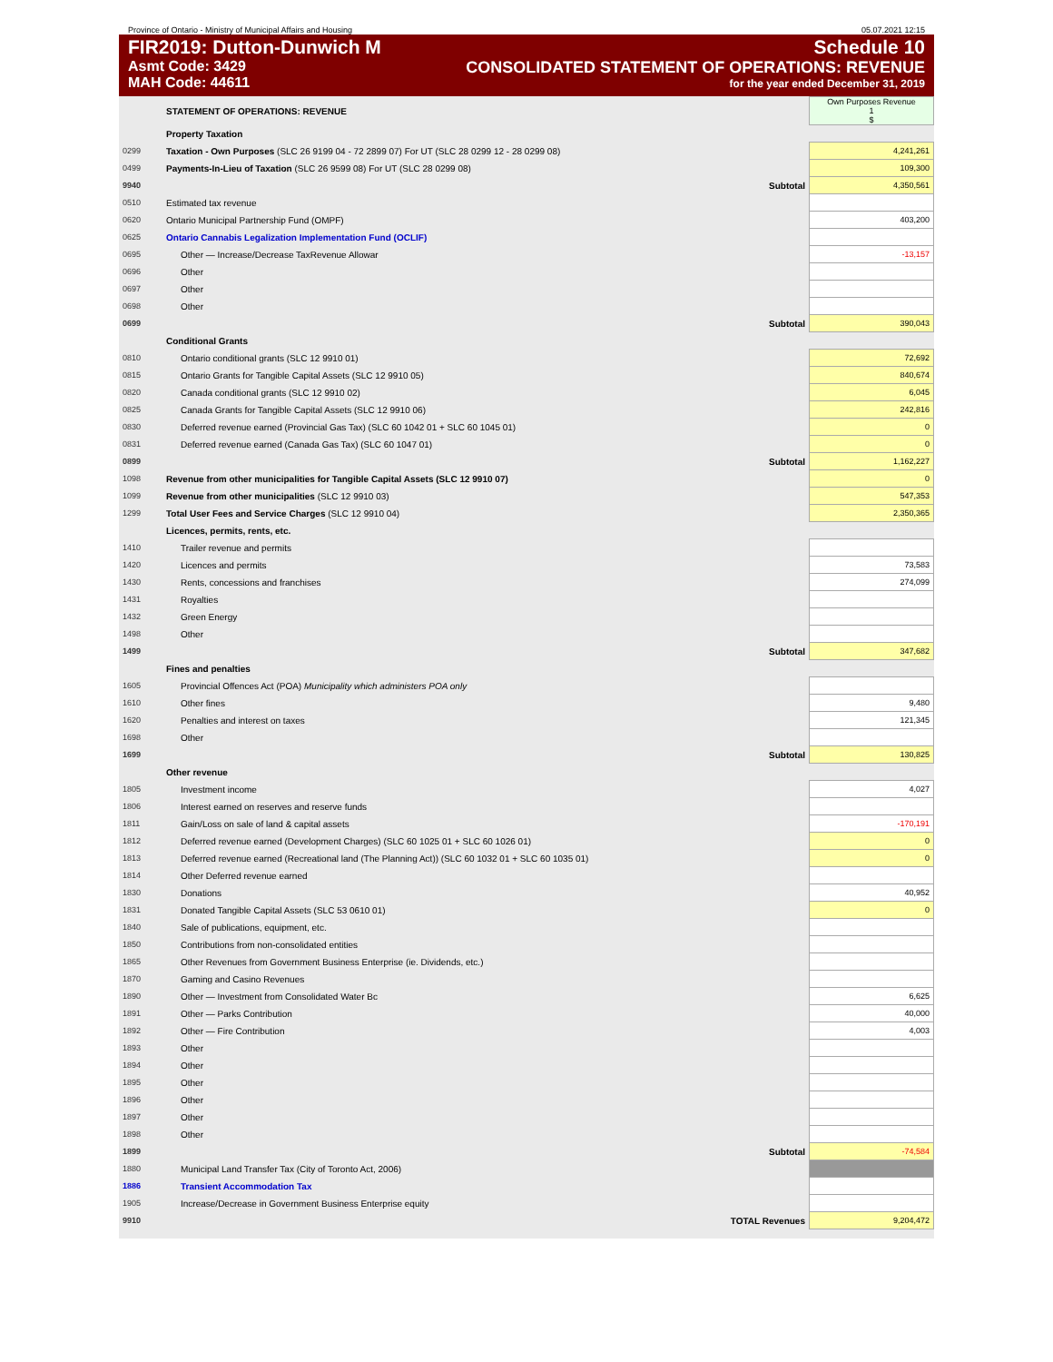Province of Ontario - Ministry of Municipal Affairs and Housing 05.07.2021 12:15
FIR2019: Dutton-Dunwich M
Asmt Code: 3429
MAH Code: 44611
Schedule 10
CONSOLIDATED STATEMENT OF OPERATIONS: REVENUE
for the year ended December 31, 2019
| | STATEMENT OF OPERATIONS: REVENUE | Own Purposes Revenue 1 $ |
| | Property Taxation | |
| 0299 | Taxation - Own Purposes (SLC 26 9199 04 - 72 2899 07) For UT (SLC 28 0299 12 - 28 0299 08) | 4,241,261 |
| 0499 | Payments-In-Lieu of Taxation (SLC 26 9599 08) For UT (SLC 28 0299 08) | 109,300 |
| 9940 | Subtotal | 4,350,561 |
| 0510 | Estimated tax revenue | |
| 0620 | Ontario Municipal Partnership Fund (OMPF) | 403,200 |
| 0625 | Ontario Cannabis Legalization Implementation Fund (OCLIF) | |
| 0695 | Other — Increase/Decrease TaxRevenue Allowar | -13,157 |
| 0696 | Other | |
| 0697 | Other | |
| 0698 | Other | |
| 0699 | Subtotal | 390,043 |
| | Conditional Grants | |
| 0810 | Ontario conditional grants (SLC 12 9910 01) | 72,692 |
| 0815 | Ontario Grants for Tangible Capital Assets (SLC 12 9910 05) | 840,674 |
| 0820 | Canada conditional grants (SLC 12 9910 02) | 6,045 |
| 0825 | Canada Grants for Tangible Capital Assets (SLC 12 9910 06) | 242,816 |
| 0830 | Deferred revenue earned (Provincial Gas Tax) (SLC 60 1042 01 + SLC 60 1045 01) | 0 |
| 0831 | Deferred revenue earned (Canada Gas Tax) (SLC 60 1047 01) | 0 |
| 0899 | Subtotal | 1,162,227 |
| 1098 | Revenue from other municipalities for Tangible Capital Assets (SLC 12 9910 07) | 0 |
| 1099 | Revenue from other municipalities (SLC 12 9910 03) | 547,353 |
| 1299 | Total User Fees and Service Charges (SLC 12 9910 04) | 2,350,365 |
| | Licences, permits, rents, etc. | |
| 1410 | Trailer revenue and permits | |
| 1420 | Licences and permits | 73,583 |
| 1430 | Rents, concessions and franchises | 274,099 |
| 1431 | Royalties | |
| 1432 | Green Energy | |
| 1498 | Other | |
| 1499 | Subtotal | 347,682 |
| | Fines and penalties | |
| 1605 | Provincial Offences Act (POA) Municipality which administers POA only | |
| 1610 | Other fines | 9,480 |
| 1620 | Penalties and interest on taxes | 121,345 |
| 1698 | Other | |
| 1699 | Subtotal | 130,825 |
| | Other revenue | |
| 1805 | Investment income | 4,027 |
| 1806 | Interest earned on reserves and reserve funds | |
| 1811 | Gain/Loss on sale of land & capital assets | -170,191 |
| 1812 | Deferred revenue earned (Development Charges) (SLC 60 1025 01 + SLC 60 1026 01) | 0 |
| 1813 | Deferred revenue earned (Recreational land (The Planning Act)) (SLC 60 1032 01 + SLC 60 1035 01) | 0 |
| 1814 | Other Deferred revenue earned | |
| 1830 | Donations | 40,952 |
| 1831 | Donated Tangible Capital Assets (SLC 53 0610 01) | 0 |
| 1840 | Sale of publications, equipment, etc. | |
| 1850 | Contributions from non-consolidated entities | |
| 1865 | Other Revenues from Government Business Enterprise (ie. Dividends, etc.) | |
| 1870 | Gaming and Casino Revenues | |
| 1890 | Other — Investment from Consolidated Water Bc | 6,625 |
| 1891 | Other — Parks Contribution | 40,000 |
| 1892 | Other — Fire Contribution | 4,003 |
| 1893 | Other | |
| 1894 | Other | |
| 1895 | Other | |
| 1896 | Other | |
| 1897 | Other | |
| 1898 | Other | |
| 1899 | Subtotal | -74,584 |
| 1880 | Municipal Land Transfer Tax (City of Toronto Act, 2006) | |
| 1886 | Transient Accommodation Tax | |
| 1905 | Increase/Decrease in Government Business Enterprise equity | |
| 9910 | TOTAL Revenues | 9,204,472 |